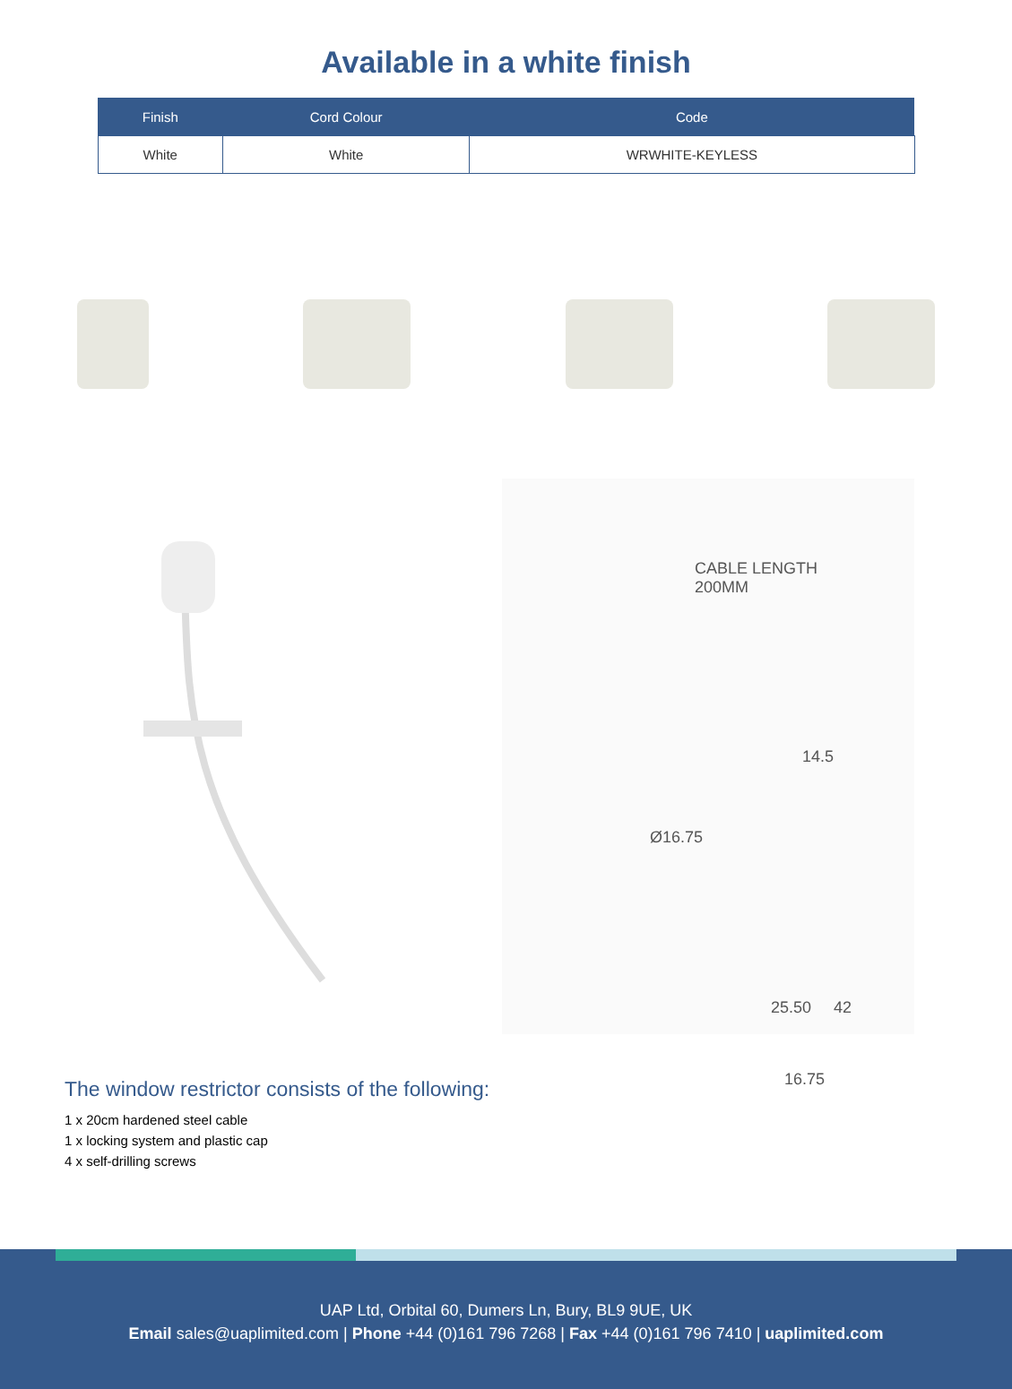Available in a white finish
| Finish | Cord Colour | Code |
| --- | --- | --- |
| White | White | WRWHITE-KEYLESS |
CABLE LENGTH
200MM
14.5
Ø16.75
25.50 42
16.75
The window restrictor consists of the following:
1 x 20cm hardened steel cable
1 x locking system and plastic cap
4 x self-drilling screws
UAP Ltd, Orbital 60, Dumers Ln, Bury, BL9 9UE, UK
Email sales@uaplimited.com | Phone +44 (0)161 796 7268 | Fax +44 (0)161 796 7410 | uaplimited.com